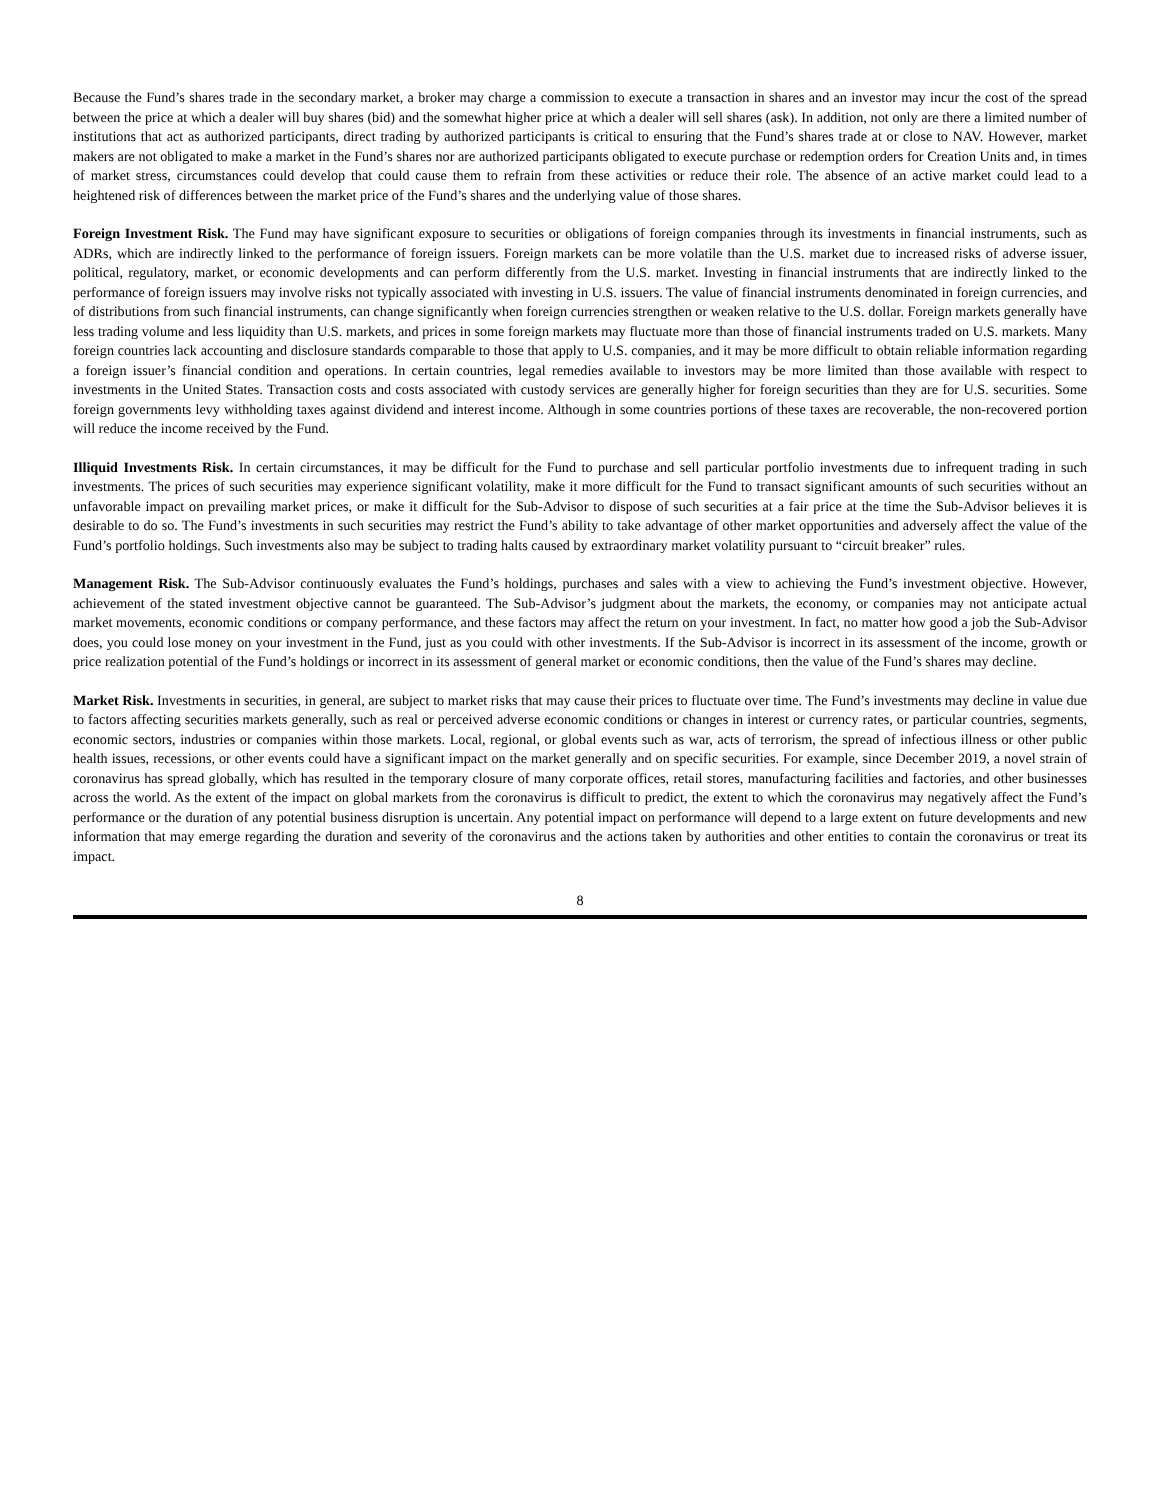Because the Fund’s shares trade in the secondary market, a broker may charge a commission to execute a transaction in shares and an investor may incur the cost of the spread between the price at which a dealer will buy shares (bid) and the somewhat higher price at which a dealer will sell shares (ask). In addition, not only are there a limited number of institutions that act as authorized participants, direct trading by authorized participants is critical to ensuring that the Fund’s shares trade at or close to NAV. However, market makers are not obligated to make a market in the Fund’s shares nor are authorized participants obligated to execute purchase or redemption orders for Creation Units and, in times of market stress, circumstances could develop that could cause them to refrain from these activities or reduce their role. The absence of an active market could lead to a heightened risk of differences between the market price of the Fund’s shares and the underlying value of those shares.
Foreign Investment Risk. The Fund may have significant exposure to securities or obligations of foreign companies through its investments in financial instruments, such as ADRs, which are indirectly linked to the performance of foreign issuers. Foreign markets can be more volatile than the U.S. market due to increased risks of adverse issuer, political, regulatory, market, or economic developments and can perform differently from the U.S. market. Investing in financial instruments that are indirectly linked to the performance of foreign issuers may involve risks not typically associated with investing in U.S. issuers. The value of financial instruments denominated in foreign currencies, and of distributions from such financial instruments, can change significantly when foreign currencies strengthen or weaken relative to the U.S. dollar. Foreign markets generally have less trading volume and less liquidity than U.S. markets, and prices in some foreign markets may fluctuate more than those of financial instruments traded on U.S. markets. Many foreign countries lack accounting and disclosure standards comparable to those that apply to U.S. companies, and it may be more difficult to obtain reliable information regarding a foreign issuer’s financial condition and operations. In certain countries, legal remedies available to investors may be more limited than those available with respect to investments in the United States. Transaction costs and costs associated with custody services are generally higher for foreign securities than they are for U.S. securities. Some foreign governments levy withholding taxes against dividend and interest income. Although in some countries portions of these taxes are recoverable, the non-recovered portion will reduce the income received by the Fund.
Illiquid Investments Risk. In certain circumstances, it may be difficult for the Fund to purchase and sell particular portfolio investments due to infrequent trading in such investments. The prices of such securities may experience significant volatility, make it more difficult for the Fund to transact significant amounts of such securities without an unfavorable impact on prevailing market prices, or make it difficult for the Sub-Advisor to dispose of such securities at a fair price at the time the Sub-Advisor believes it is desirable to do so. The Fund’s investments in such securities may restrict the Fund’s ability to take advantage of other market opportunities and adversely affect the value of the Fund’s portfolio holdings. Such investments also may be subject to trading halts caused by extraordinary market volatility pursuant to “circuit breaker” rules.
Management Risk. The Sub-Advisor continuously evaluates the Fund’s holdings, purchases and sales with a view to achieving the Fund’s investment objective. However, achievement of the stated investment objective cannot be guaranteed. The Sub-Advisor’s judgment about the markets, the economy, or companies may not anticipate actual market movements, economic conditions or company performance, and these factors may affect the return on your investment. In fact, no matter how good a job the Sub-Advisor does, you could lose money on your investment in the Fund, just as you could with other investments. If the Sub-Advisor is incorrect in its assessment of the income, growth or price realization potential of the Fund’s holdings or incorrect in its assessment of general market or economic conditions, then the value of the Fund’s shares may decline.
Market Risk. Investments in securities, in general, are subject to market risks that may cause their prices to fluctuate over time. The Fund’s investments may decline in value due to factors affecting securities markets generally, such as real or perceived adverse economic conditions or changes in interest or currency rates, or particular countries, segments, economic sectors, industries or companies within those markets. Local, regional, or global events such as war, acts of terrorism, the spread of infectious illness or other public health issues, recessions, or other events could have a significant impact on the market generally and on specific securities. For example, since December 2019, a novel strain of coronavirus has spread globally, which has resulted in the temporary closure of many corporate offices, retail stores, manufacturing facilities and factories, and other businesses across the world. As the extent of the impact on global markets from the coronavirus is difficult to predict, the extent to which the coronavirus may negatively affect the Fund’s performance or the duration of any potential business disruption is uncertain. Any potential impact on performance will depend to a large extent on future developments and new information that may emerge regarding the duration and severity of the coronavirus and the actions taken by authorities and other entities to contain the coronavirus or treat its impact.
8